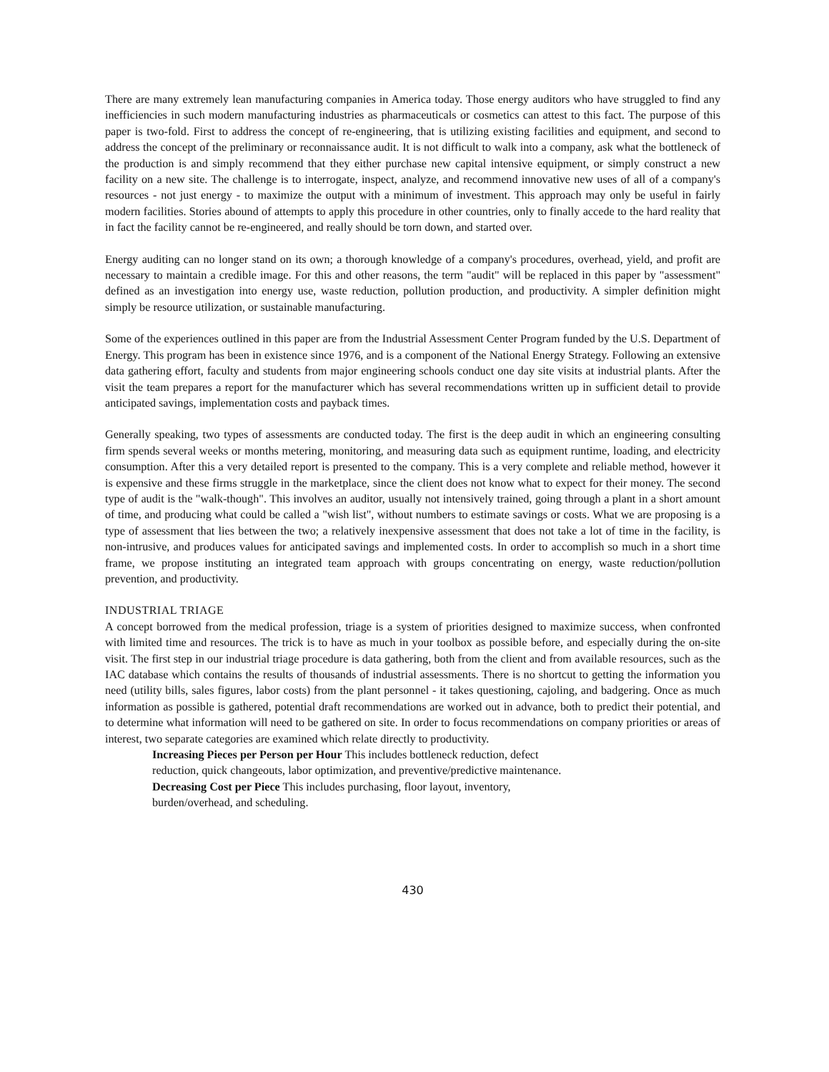There are many extremely lean manufacturing companies in America today. Those energy auditors who have struggled to find any inefficiencies in such modern manufacturing industries as pharmaceuticals or cosmetics can attest to this fact. The purpose of this paper is two-fold. First to address the concept of re-engineering, that is utilizing existing facilities and equipment, and second to address the concept of the preliminary or reconnaissance audit. It is not difficult to walk into a company, ask what the bottleneck of the production is and simply recommend that they either purchase new capital intensive equipment, or simply construct a new facility on a new site. The challenge is to interrogate, inspect, analyze, and recommend innovative new uses of all of a company's resources - not just energy - to maximize the output with a minimum of investment. This approach may only be useful in fairly modern facilities. Stories abound of attempts to apply this procedure in other countries, only to finally accede to the hard reality that in fact the facility cannot be re-engineered, and really should be torn down, and started over.
Energy auditing can no longer stand on its own; a thorough knowledge of a company's procedures, overhead, yield, and profit are necessary to maintain a credible image. For this and other reasons, the term "audit" will be replaced in this paper by "assessment" defined as an investigation into energy use, waste reduction, pollution production, and productivity. A simpler definition might simply be resource utilization, or sustainable manufacturing.
Some of the experiences outlined in this paper are from the Industrial Assessment Center Program funded by the U.S. Department of Energy. This program has been in existence since 1976, and is a component of the National Energy Strategy. Following an extensive data gathering effort, faculty and students from major engineering schools conduct one day site visits at industrial plants. After the visit the team prepares a report for the manufacturer which has several recommendations written up in sufficient detail to provide anticipated savings, implementation costs and payback times.
Generally speaking, two types of assessments are conducted today. The first is the deep audit in which an engineering consulting firm spends several weeks or months metering, monitoring, and measuring data such as equipment runtime, loading, and electricity consumption. After this a very detailed report is presented to the company. This is a very complete and reliable method, however it is expensive and these firms struggle in the marketplace, since the client does not know what to expect for their money. The second type of audit is the "walk-though". This involves an auditor, usually not intensively trained, going through a plant in a short amount of time, and producing what could be called a "wish list", without numbers to estimate savings or costs. What we are proposing is a type of assessment that lies between the two; a relatively inexpensive assessment that does not take a lot of time in the facility, is non-intrusive, and produces values for anticipated savings and implemented costs. In order to accomplish so much in a short time frame, we propose instituting an integrated team approach with groups concentrating on energy, waste reduction/pollution prevention, and productivity.
INDUSTRIAL TRIAGE
A concept borrowed from the medical profession, triage is a system of priorities designed to maximize success, when confronted with limited time and resources. The trick is to have as much in your toolbox as possible before, and especially during the on-site visit. The first step in our industrial triage procedure is data gathering, both from the client and from available resources, such as the IAC database which contains the results of thousands of industrial assessments. There is no shortcut to getting the information you need (utility bills, sales figures, labor costs) from the plant personnel - it takes questioning, cajoling, and badgering. Once as much information as possible is gathered, potential draft recommendations are worked out in advance, both to predict their potential, and to determine what information will need to be gathered on site. In order to focus recommendations on company priorities or areas of interest, two separate categories are examined which relate directly to productivity.
Increasing Pieces per Person per Hour This includes bottleneck reduction, defect
reduction, quick changeouts, labor optimization, and preventive/predictive maintenance.
Decreasing Cost per Piece This includes purchasing, floor layout, inventory,
burden/overhead, and scheduling.
430